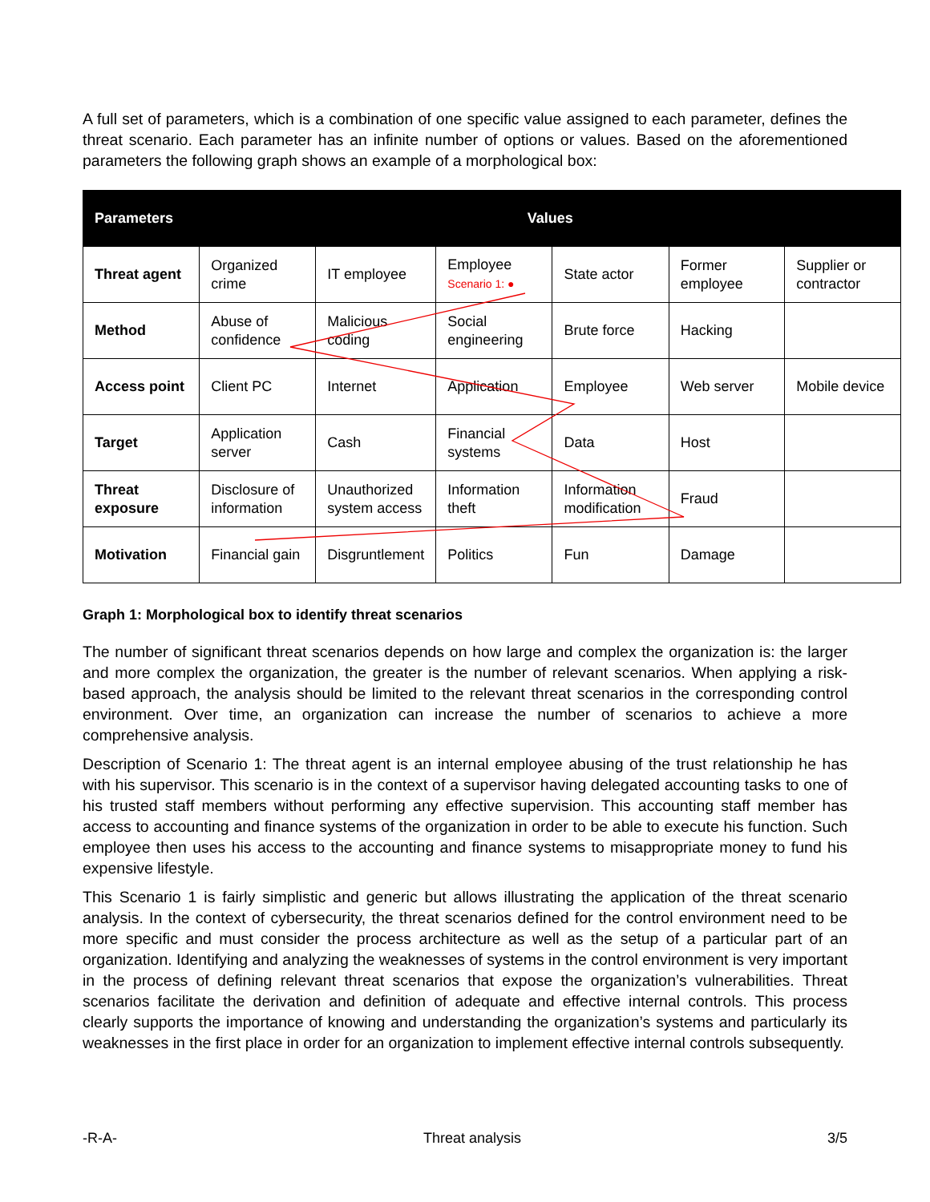A full set of parameters, which is a combination of one specific value assigned to each parameter, defines the threat scenario. Each parameter has an infinite number of options or values. Based on the aforementioned parameters the following graph shows an example of a morphological box:
| Parameters | Values | | | | | |
| --- | --- | --- | --- | --- | --- | --- |
| Threat agent | Organized crime | IT employee | Employee Scenario 1: ● | State actor | Former employee | Supplier or contractor |
| Method | Abuse of confidence | Malicious coding | Social engineering | Brute force | Hacking | |
| Access point | Client PC | Internet | Application | Employee | Web server | Mobile device |
| Target | Application server | Cash | Financial systems | Data | Host | |
| Threat exposure | Disclosure of information | Unauthorized system access | Information theft | Information modification | Fraud | |
| Motivation | Financial gain | Disgruntlement | Politics | Fun | Damage | |
Graph 1: Morphological box to identify threat scenarios
The number of significant threat scenarios depends on how large and complex the organization is: the larger and more complex the organization, the greater is the number of relevant scenarios. When applying a risk-based approach, the analysis should be limited to the relevant threat scenarios in the corresponding control environment. Over time, an organization can increase the number of scenarios to achieve a more comprehensive analysis.
Description of Scenario 1: The threat agent is an internal employee abusing of the trust relationship he has with his supervisor. This scenario is in the context of a supervisor having delegated accounting tasks to one of his trusted staff members without performing any effective supervision. This accounting staff member has access to accounting and finance systems of the organization in order to be able to execute his function. Such employee then uses his access to the accounting and finance systems to misappropriate money to fund his expensive lifestyle.
This Scenario 1 is fairly simplistic and generic but allows illustrating the application of the threat scenario analysis. In the context of cybersecurity, the threat scenarios defined for the control environment need to be more specific and must consider the process architecture as well as the setup of a particular part of an organization. Identifying and analyzing the weaknesses of systems in the control environment is very important in the process of defining relevant threat scenarios that expose the organization’s vulnerabilities. Threat scenarios facilitate the derivation and definition of adequate and effective internal controls. This process clearly supports the importance of knowing and understanding the organization’s systems and particularly its weaknesses in the first place in order for an organization to implement effective internal controls subsequently.
-R-A- Threat analysis 3/5